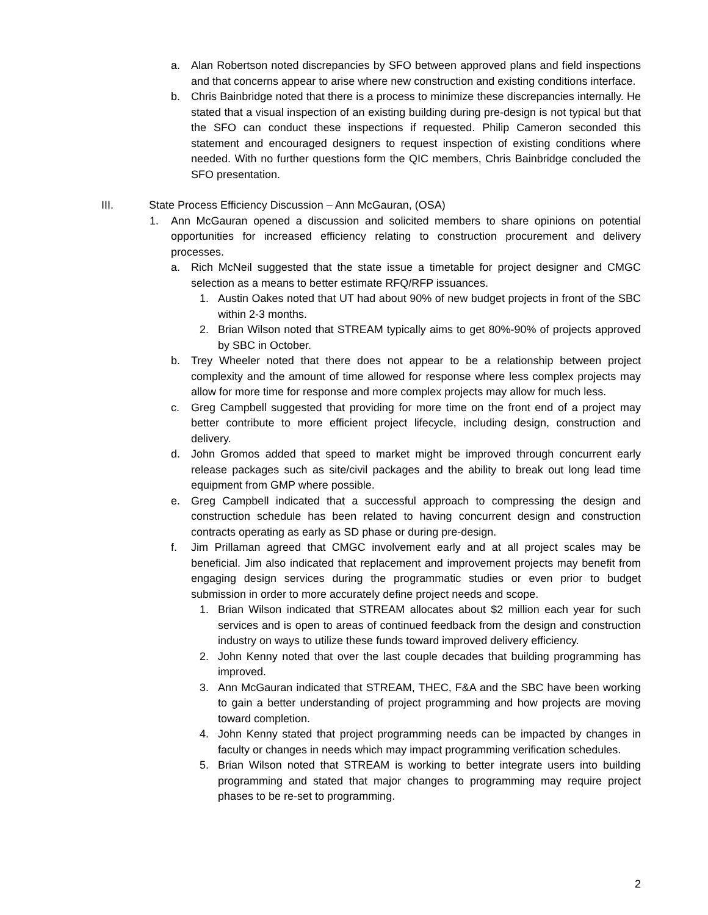a. Alan Robertson noted discrepancies by SFO between approved plans and field inspections and that concerns appear to arise where new construction and existing conditions interface.
b. Chris Bainbridge noted that there is a process to minimize these discrepancies internally. He stated that a visual inspection of an existing building during pre-design is not typical but that the SFO can conduct these inspections if requested. Philip Cameron seconded this statement and encouraged designers to request inspection of existing conditions where needed. With no further questions form the QIC members, Chris Bainbridge concluded the SFO presentation.
III. State Process Efficiency Discussion – Ann McGauran, (OSA)
1. Ann McGauran opened a discussion and solicited members to share opinions on potential opportunities for increased efficiency relating to construction procurement and delivery processes.
a. Rich McNeil suggested that the state issue a timetable for project designer and CMGC selection as a means to better estimate RFQ/RFP issuances.
1. Austin Oakes noted that UT had about 90% of new budget projects in front of the SBC within 2-3 months.
2. Brian Wilson noted that STREAM typically aims to get 80%-90% of projects approved by SBC in October.
b. Trey Wheeler noted that there does not appear to be a relationship between project complexity and the amount of time allowed for response where less complex projects may allow for more time for response and more complex projects may allow for much less.
c. Greg Campbell suggested that providing for more time on the front end of a project may better contribute to more efficient project lifecycle, including design, construction and delivery.
d. John Gromos added that speed to market might be improved through concurrent early release packages such as site/civil packages and the ability to break out long lead time equipment from GMP where possible.
e. Greg Campbell indicated that a successful approach to compressing the design and construction schedule has been related to having concurrent design and construction contracts operating as early as SD phase or during pre-design.
f. Jim Prillaman agreed that CMGC involvement early and at all project scales may be beneficial. Jim also indicated that replacement and improvement projects may benefit from engaging design services during the programmatic studies or even prior to budget submission in order to more accurately define project needs and scope.
1. Brian Wilson indicated that STREAM allocates about $2 million each year for such services and is open to areas of continued feedback from the design and construction industry on ways to utilize these funds toward improved delivery efficiency.
2. John Kenny noted that over the last couple decades that building programming has improved.
3. Ann McGauran indicated that STREAM, THEC, F&A and the SBC have been working to gain a better understanding of project programming and how projects are moving toward completion.
4. John Kenny stated that project programming needs can be impacted by changes in faculty or changes in needs which may impact programming verification schedules.
5. Brian Wilson noted that STREAM is working to better integrate users into building programming and stated that major changes to programming may require project phases to be re-set to programming.
2